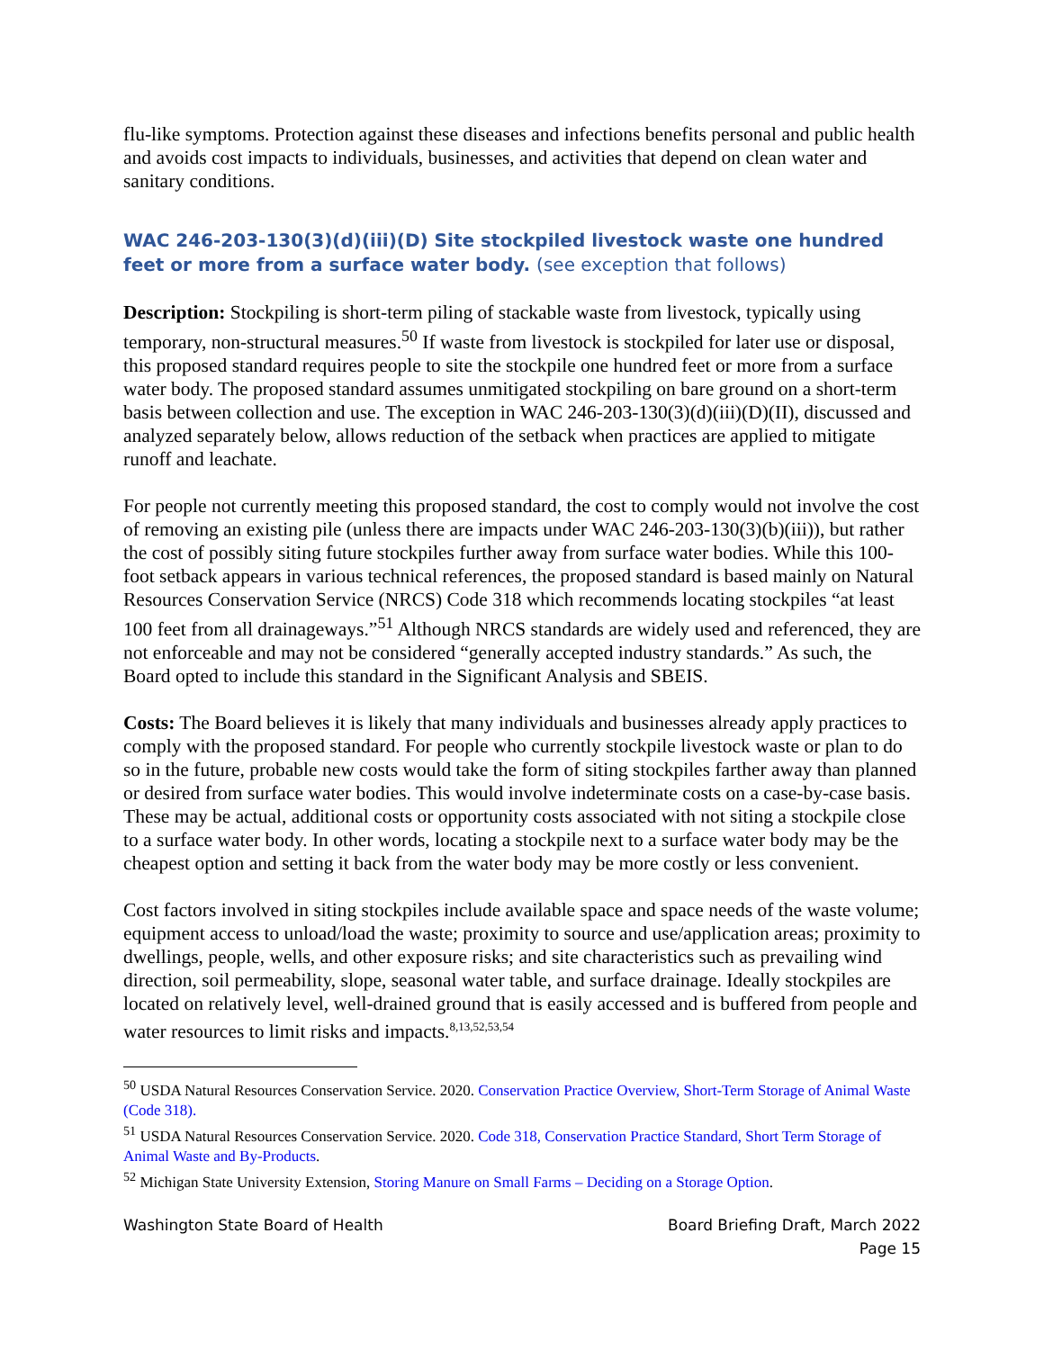flu-like symptoms. Protection against these diseases and infections benefits personal and public health and avoids cost impacts to individuals, businesses, and activities that depend on clean water and sanitary conditions.
WAC 246-203-130(3)(d)(iii)(D) Site stockpiled livestock waste one hundred feet or more from a surface water body. (see exception that follows)
Description: Stockpiling is short-term piling of stackable waste from livestock, typically using temporary, non-structural measures.<sup>50</sup> If waste from livestock is stockpiled for later use or disposal, this proposed standard requires people to site the stockpile one hundred feet or more from a surface water body. The proposed standard assumes unmitigated stockpiling on bare ground on a short-term basis between collection and use. The exception in WAC 246-203-130(3)(d)(iii)(D)(II), discussed and analyzed separately below, allows reduction of the setback when practices are applied to mitigate runoff and leachate.
For people not currently meeting this proposed standard, the cost to comply would not involve the cost of removing an existing pile (unless there are impacts under WAC 246-203-130(3)(b)(iii)), but rather the cost of possibly siting future stockpiles further away from surface water bodies. While this 100-foot setback appears in various technical references, the proposed standard is based mainly on Natural Resources Conservation Service (NRCS) Code 318 which recommends locating stockpiles “at least 100 feet from all drainageways.”<sup>51</sup> Although NRCS standards are widely used and referenced, they are not enforceable and may not be considered “generally accepted industry standards.” As such, the Board opted to include this standard in the Significant Analysis and SBEIS.
Costs: The Board believes it is likely that many individuals and businesses already apply practices to comply with the proposed standard. For people who currently stockpile livestock waste or plan to do so in the future, probable new costs would take the form of siting stockpiles farther away than planned or desired from surface water bodies. This would involve indeterminate costs on a case-by-case basis. These may be actual, additional costs or opportunity costs associated with not siting a stockpile close to a surface water body. In other words, locating a stockpile next to a surface water body may be the cheapest option and setting it back from the water body may be more costly or less convenient.
Cost factors involved in siting stockpiles include available space and space needs of the waste volume; equipment access to unload/load the waste; proximity to source and use/application areas; proximity to dwellings, people, wells, and other exposure risks; and site characteristics such as prevailing wind direction, soil permeability, slope, seasonal water table, and surface drainage. Ideally stockpiles are located on relatively level, well-drained ground that is easily accessed and is buffered from people and water resources to limit risks and impacts.<sup>8,13,52,53,54</sup>
<sup>50</sup> USDA Natural Resources Conservation Service. 2020. Conservation Practice Overview, Short-Term Storage of Animal Waste (Code 318).
<sup>51</sup> USDA Natural Resources Conservation Service. 2020. Code 318, Conservation Practice Standard, Short Term Storage of Animal Waste and By-Products.
<sup>52</sup> Michigan State University Extension, Storing Manure on Small Farms – Deciding on a Storage Option.
Washington State Board of Health
Board Briefing Draft, March 2022
Page 15